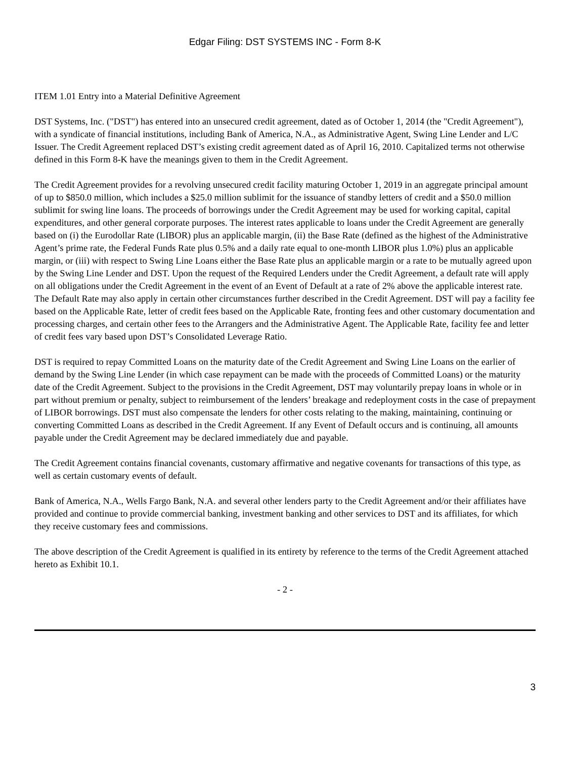Edgar Filing: DST SYSTEMS INC - Form 8-K
ITEM 1.01 Entry into a Material Definitive Agreement
DST Systems, Inc. ("DST") has entered into an unsecured credit agreement, dated as of October 1, 2014 (the "Credit Agreement"), with a syndicate of financial institutions, including Bank of America, N.A., as Administrative Agent, Swing Line Lender and L/C Issuer. The Credit Agreement replaced DST’s existing credit agreement dated as of April 16, 2010. Capitalized terms not otherwise defined in this Form 8-K have the meanings given to them in the Credit Agreement.
The Credit Agreement provides for a revolving unsecured credit facility maturing October 1, 2019 in an aggregate principal amount of up to $850.0 million, which includes a $25.0 million sublimit for the issuance of standby letters of credit and a $50.0 million sublimit for swing line loans. The proceeds of borrowings under the Credit Agreement may be used for working capital, capital expenditures, and other general corporate purposes. The interest rates applicable to loans under the Credit Agreement are generally based on (i) the Eurodollar Rate (LIBOR) plus an applicable margin, (ii) the Base Rate (defined as the highest of the Administrative Agent’s prime rate, the Federal Funds Rate plus 0.5% and a daily rate equal to one-month LIBOR plus 1.0%) plus an applicable margin, or (iii) with respect to Swing Line Loans either the Base Rate plus an applicable margin or a rate to be mutually agreed upon by the Swing Line Lender and DST. Upon the request of the Required Lenders under the Credit Agreement, a default rate will apply on all obligations under the Credit Agreement in the event of an Event of Default at a rate of 2% above the applicable interest rate. The Default Rate may also apply in certain other circumstances further described in the Credit Agreement. DST will pay a facility fee based on the Applicable Rate, letter of credit fees based on the Applicable Rate, fronting fees and other customary documentation and processing charges, and certain other fees to the Arrangers and the Administrative Agent. The Applicable Rate, facility fee and letter of credit fees vary based upon DST’s Consolidated Leverage Ratio.
DST is required to repay Committed Loans on the maturity date of the Credit Agreement and Swing Line Loans on the earlier of demand by the Swing Line Lender (in which case repayment can be made with the proceeds of Committed Loans) or the maturity date of the Credit Agreement. Subject to the provisions in the Credit Agreement, DST may voluntarily prepay loans in whole or in part without premium or penalty, subject to reimbursement of the lenders’ breakage and redeployment costs in the case of prepayment of LIBOR borrowings. DST must also compensate the lenders for other costs relating to the making, maintaining, continuing or converting Committed Loans as described in the Credit Agreement. If any Event of Default occurs and is continuing, all amounts payable under the Credit Agreement may be declared immediately due and payable.
The Credit Agreement contains financial covenants, customary affirmative and negative covenants for transactions of this type, as well as certain customary events of default.
Bank of America, N.A., Wells Fargo Bank, N.A. and several other lenders party to the Credit Agreement and/or their affiliates have provided and continue to provide commercial banking, investment banking and other services to DST and its affiliates, for which they receive customary fees and commissions.
The above description of the Credit Agreement is qualified in its entirety by reference to the terms of the Credit Agreement attached hereto as Exhibit 10.1.
- 2 -
3